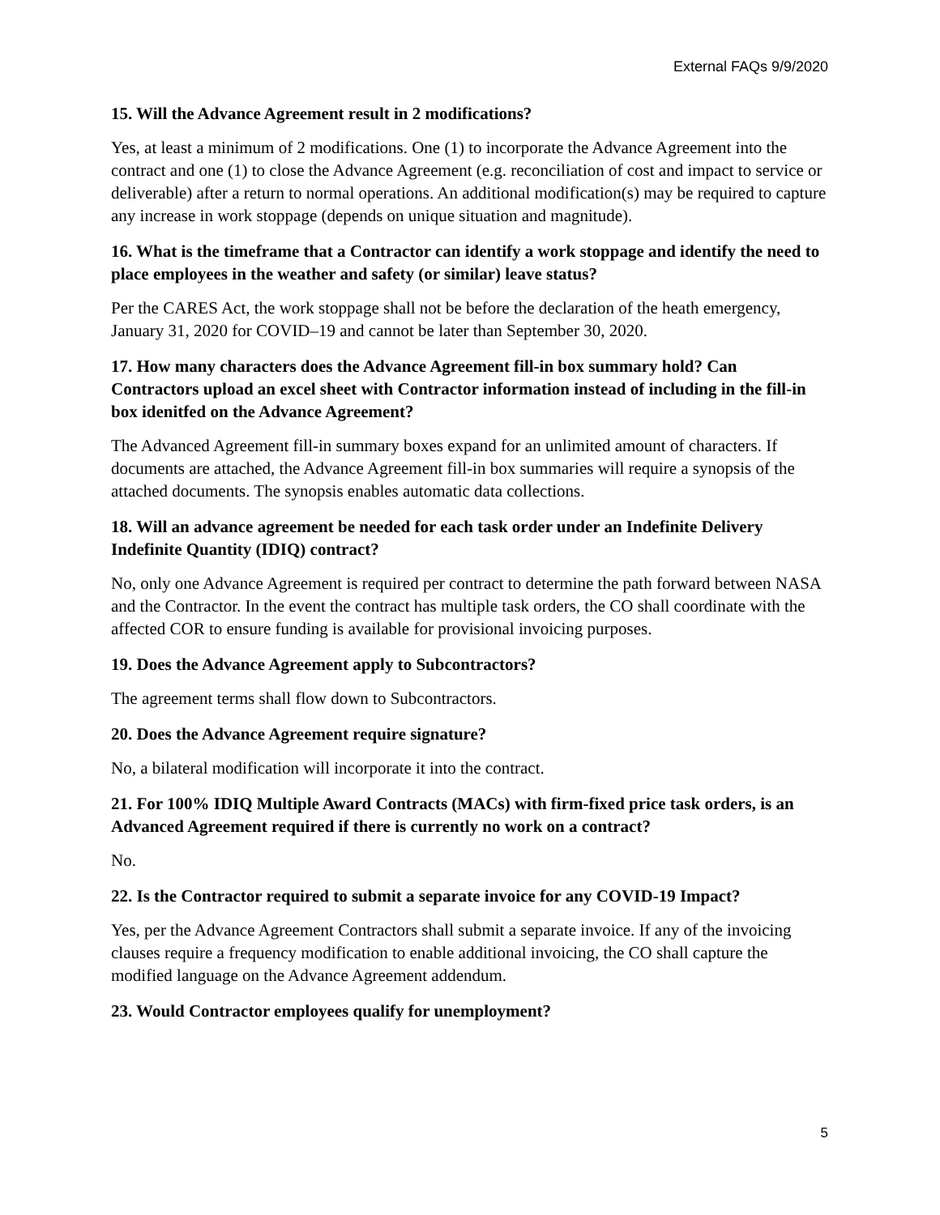External FAQs 9/9/2020
15. Will the Advance Agreement result in 2 modifications?
Yes, at least a minimum of 2 modifications. One (1) to incorporate the Advance Agreement into the contract and one (1) to close the Advance Agreement (e.g. reconciliation of cost and impact to service or deliverable) after a return to normal operations. An additional modification(s) may be required to capture any increase in work stoppage (depends on unique situation and magnitude).
16. What is the timeframe that a Contractor can identify a work stoppage and identify the need to place employees in the weather and safety (or similar) leave status?
Per the CARES Act, the work stoppage shall not be before the declaration of the heath emergency, January 31, 2020 for COVID–19 and cannot be later than September 30, 2020.
17. How many characters does the Advance Agreement fill-in box summary hold? Can Contractors upload an excel sheet with Contractor information instead of including in the fill-in box idenitfed on the Advance Agreement?
The Advanced Agreement fill-in summary boxes expand for an unlimited amount of characters. If documents are attached, the Advance Agreement fill-in box summaries will require a synopsis of the attached documents. The synopsis enables automatic data collections.
18. Will an advance agreement be needed for each task order under an Indefinite Delivery Indefinite Quantity (IDIQ) contract?
No, only one Advance Agreement is required per contract to determine the path forward between NASA and the Contractor. In the event the contract has multiple task orders, the CO shall coordinate with the affected COR to ensure funding is available for provisional invoicing purposes.
19. Does the Advance Agreement apply to Subcontractors?
The agreement terms shall flow down to Subcontractors.
20. Does the Advance Agreement require signature?
No, a bilateral modification will incorporate it into the contract.
21. For 100% IDIQ Multiple Award Contracts (MACs) with firm-fixed price task orders, is an Advanced Agreement required if there is currently no work on a contract?
No.
22. Is the Contractor required to submit a separate invoice for any COVID-19 Impact?
Yes, per the Advance Agreement Contractors shall submit a separate invoice. If any of the invoicing clauses require a frequency modification to enable additional invoicing, the CO shall capture the modified language on the Advance Agreement addendum.
23. Would Contractor employees qualify for unemployment?
5